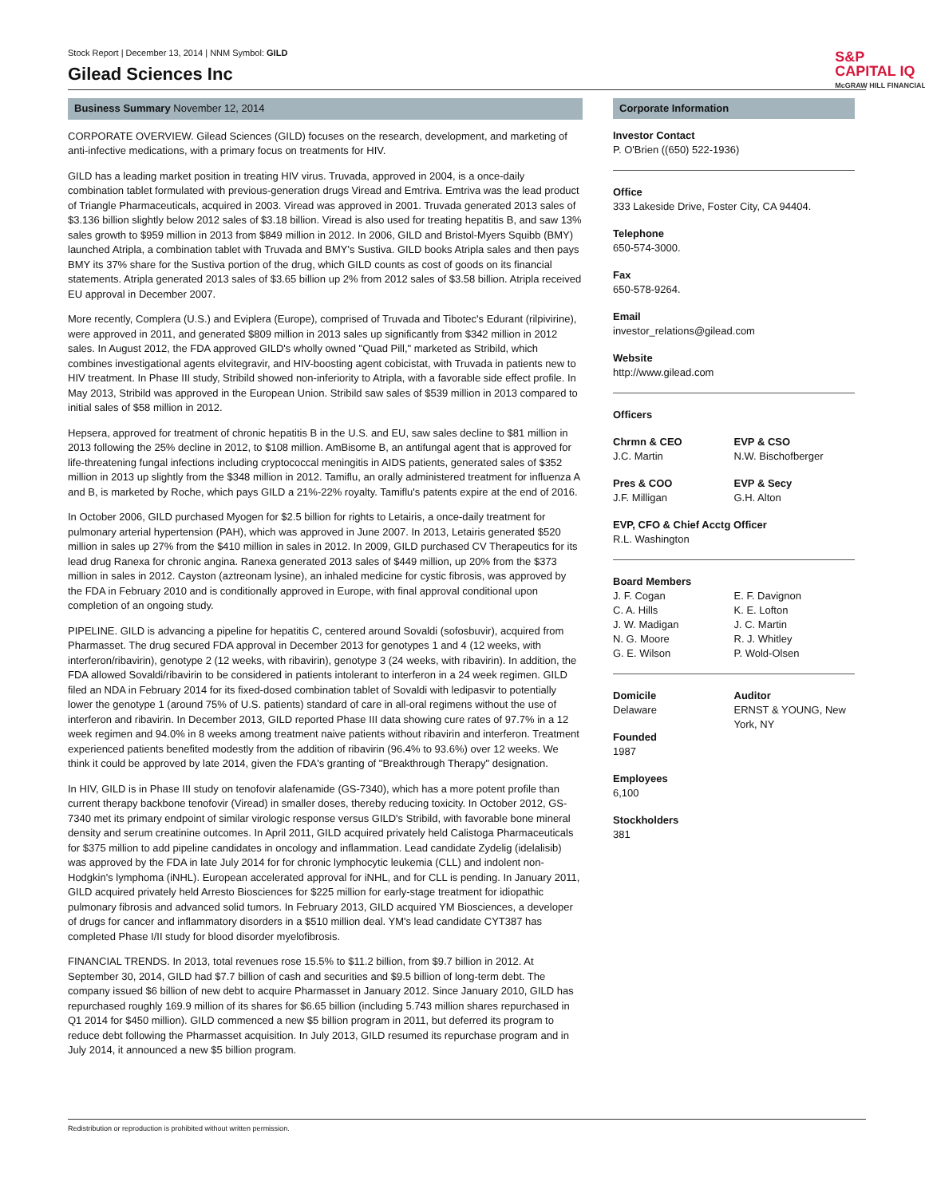Stock Report | December 13, 2014 | NNM Symbol: GILD
Gilead Sciences Inc
S&P
CAPITAL IQ
McGRAW HILL FINANCIAL
Business Summary November 12, 2014
CORPORATE OVERVIEW. Gilead Sciences (GILD) focuses on the research, development, and marketing of anti-infective medications, with a primary focus on treatments for HIV.
GILD has a leading market position in treating HIV virus. Truvada, approved in 2004, is a once-daily combination tablet formulated with previous-generation drugs Viread and Emtriva. Emtriva was the lead product of Triangle Pharmaceuticals, acquired in 2003. Viread was approved in 2001. Truvada generated 2013 sales of $3.136 billion slightly below 2012 sales of $3.18 billion. Viread is also used for treating hepatitis B, and saw 13% sales growth to $959 million in 2013 from $849 million in 2012. In 2006, GILD and Bristol-Myers Squibb (BMY) launched Atripla, a combination tablet with Truvada and BMY's Sustiva. GILD books Atripla sales and then pays BMY its 37% share for the Sustiva portion of the drug, which GILD counts as cost of goods on its financial statements. Atripla generated 2013 sales of $3.65 billion up 2% from 2012 sales of $3.58 billion. Atripla received EU approval in December 2007.
More recently, Complera (U.S.) and Eviplera (Europe), comprised of Truvada and Tibotec's Edurant (rilpivirine), were approved in 2011, and generated $809 million in 2013 sales up significantly from $342 million in 2012 sales. In August 2012, the FDA approved GILD's wholly owned "Quad Pill," marketed as Stribild, which combines investigational agents elvitegravir, and HIV-boosting agent cobicistat, with Truvada in patients new to HIV treatment. In Phase III study, Stribild showed non-inferiority to Atripla, with a favorable side effect profile. In May 2013, Stribild was approved in the European Union. Stribild saw sales of $539 million in 2013 compared to initial sales of $58 million in 2012.
Hepsera, approved for treatment of chronic hepatitis B in the U.S. and EU, saw sales decline to $81 million in 2013 following the 25% decline in 2012, to $108 million. AmBisome B, an antifungal agent that is approved for life-threatening fungal infections including cryptococcal meningitis in AIDS patients, generated sales of $352 million in 2013 up slightly from the $348 million in 2012. Tamiflu, an orally administered treatment for influenza A and B, is marketed by Roche, which pays GILD a 21%-22% royalty. Tamiflu's patents expire at the end of 2016.
In October 2006, GILD purchased Myogen for $2.5 billion for rights to Letairis, a once-daily treatment for pulmonary arterial hypertension (PAH), which was approved in June 2007. In 2013, Letairis generated $520 million in sales up 27% from the $410 million in sales in 2012. In 2009, GILD purchased CV Therapeutics for its lead drug Ranexa for chronic angina. Ranexa generated 2013 sales of $449 million, up 20% from the $373 million in sales in 2012. Cayston (aztreonam lysine), an inhaled medicine for cystic fibrosis, was approved by the FDA in February 2010 and is conditionally approved in Europe, with final approval conditional upon completion of an ongoing study.
PIPELINE. GILD is advancing a pipeline for hepatitis C, centered around Sovaldi (sofosbuvir), acquired from Pharmasset. The drug secured FDA approval in December 2013 for genotypes 1 and 4 (12 weeks, with interferon/ribavirin), genotype 2 (12 weeks, with ribavirin), genotype 3 (24 weeks, with ribavirin). In addition, the FDA allowed Sovaldi/ribavirin to be considered in patients intolerant to interferon in a 24 week regimen. GILD filed an NDA in February 2014 for its fixed-dosed combination tablet of Sovaldi with ledipasvir to potentially lower the genotype 1 (around 75% of U.S. patients) standard of care in all-oral regimens without the use of interferon and ribavirin. In December 2013, GILD reported Phase III data showing cure rates of 97.7% in a 12 week regimen and 94.0% in 8 weeks among treatment naive patients without ribavirin and interferon. Treatment experienced patients benefited modestly from the addition of ribavirin (96.4% to 93.6%) over 12 weeks. We think it could be approved by late 2014, given the FDA's granting of "Breakthrough Therapy" designation.
In HIV, GILD is in Phase III study on tenofovir alafenamide (GS-7340), which has a more potent profile than current therapy backbone tenofovir (Viread) in smaller doses, thereby reducing toxicity. In October 2012, GS-7340 met its primary endpoint of similar virologic response versus GILD's Stribild, with favorable bone mineral density and serum creatinine outcomes. In April 2011, GILD acquired privately held Calistoga Pharmaceuticals for $375 million to add pipeline candidates in oncology and inflammation. Lead candidate Zydelig (idelalisib) was approved by the FDA in late July 2014 for for chronic lymphocytic leukemia (CLL) and indolent non-Hodgkin's lymphoma (iNHL). European accelerated approval for iNHL, and for CLL is pending. In January 2011, GILD acquired privately held Arresto Biosciences for $225 million for early-stage treatment for idiopathic pulmonary fibrosis and advanced solid tumors. In February 2013, GILD acquired YM Biosciences, a developer of drugs for cancer and inflammatory disorders in a $510 million deal. YM's lead candidate CYT387 has completed Phase I/II study for blood disorder myelofibrosis.
FINANCIAL TRENDS. In 2013, total revenues rose 15.5% to $11.2 billion, from $9.7 billion in 2012. At September 30, 2014, GILD had $7.7 billion of cash and securities and $9.5 billion of long-term debt. The company issued $6 billion of new debt to acquire Pharmasset in January 2012. Since January 2010, GILD has repurchased roughly 169.9 million of its shares for $6.65 billion (including 5.743 million shares repurchased in Q1 2014 for $450 million). GILD commenced a new $5 billion program in 2011, but deferred its program to reduce debt following the Pharmasset acquisition. In July 2013, GILD resumed its repurchase program and in July 2014, it announced a new $5 billion program.
Corporate Information
Investor Contact
P. O'Brien ((650) 522-1936)
Office
333 Lakeside Drive, Foster City, CA 94404.
Telephone
650-574-3000.
Fax
650-578-9264.
Email
investor_relations@gilead.com
Website
http://www.gilead.com
Officers
Chrmn & CEO
J.C. Martin
EVP & CSO
N.W. Bischofberger
Pres & COO
J.F. Milligan
EVP & Secy
G.H. Alton
EVP, CFO & Chief Acctg Officer
R.L. Washington
Board Members
J. F. Cogan
C. A. Hills
J. W. Madigan
N. G. Moore
G. E. Wilson
E. F. Davignon
K. E. Lofton
J. C. Martin
R. J. Whitley
P. Wold-Olsen
Domicile
Delaware
Founded
1987
Employees
6,100
Stockholders
381
Auditor
ERNST & YOUNG, New York, NY
Redistribution or reproduction is prohibited without written permission.